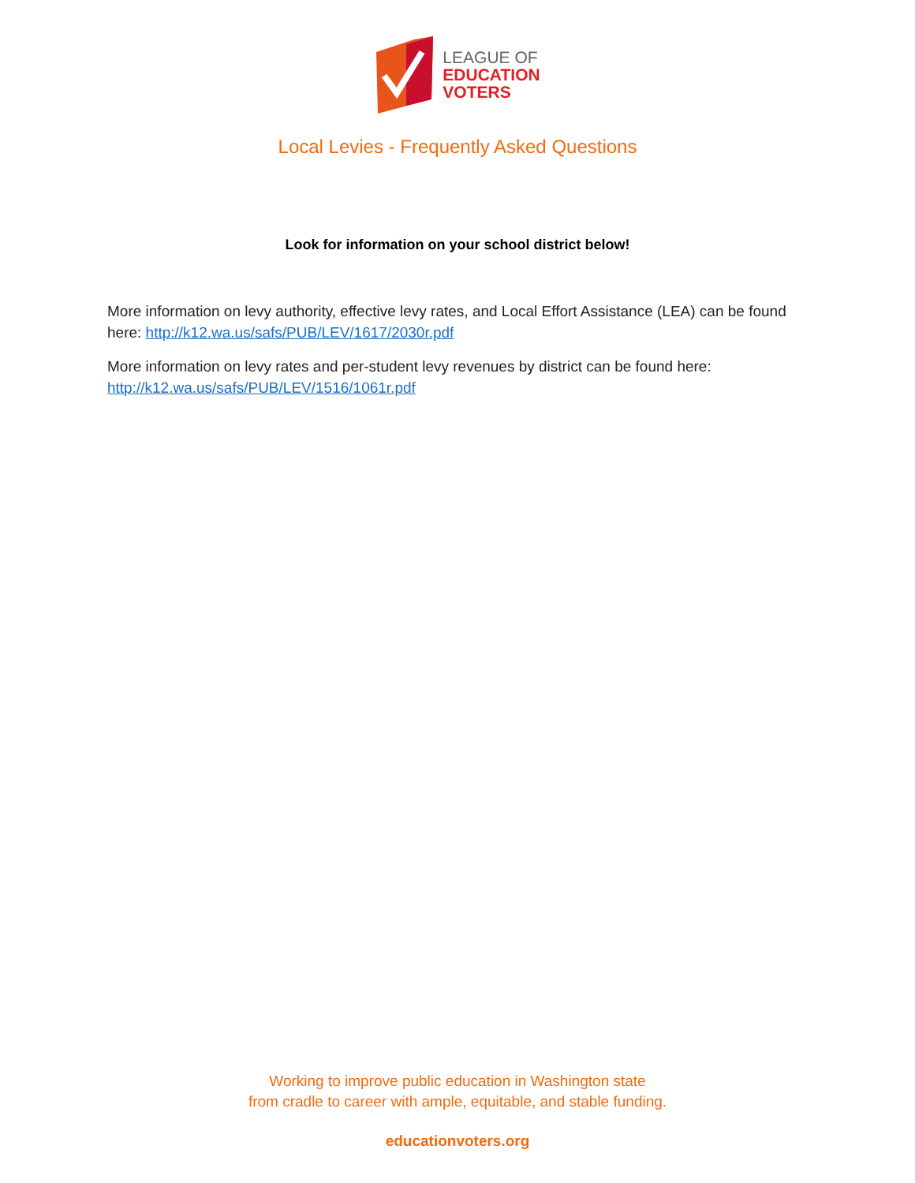LEAGUE OF
EDUCATION
VOTERS
Local Levies - Frequently Asked Questions
Look for information on your school district below!
More information on levy authority, effective levy rates, and Local Effort Assistance (LEA) can be found here: http://k12.wa.us/safs/PUB/LEV/1617/2030r.pdf
More information on levy rates and per-student levy revenues by district can be found here: http://k12.wa.us/safs/PUB/LEV/1516/1061r.pdf
Working to improve public education in Washington state
from cradle to career with ample, equitable, and stable funding.
educationvoters.org